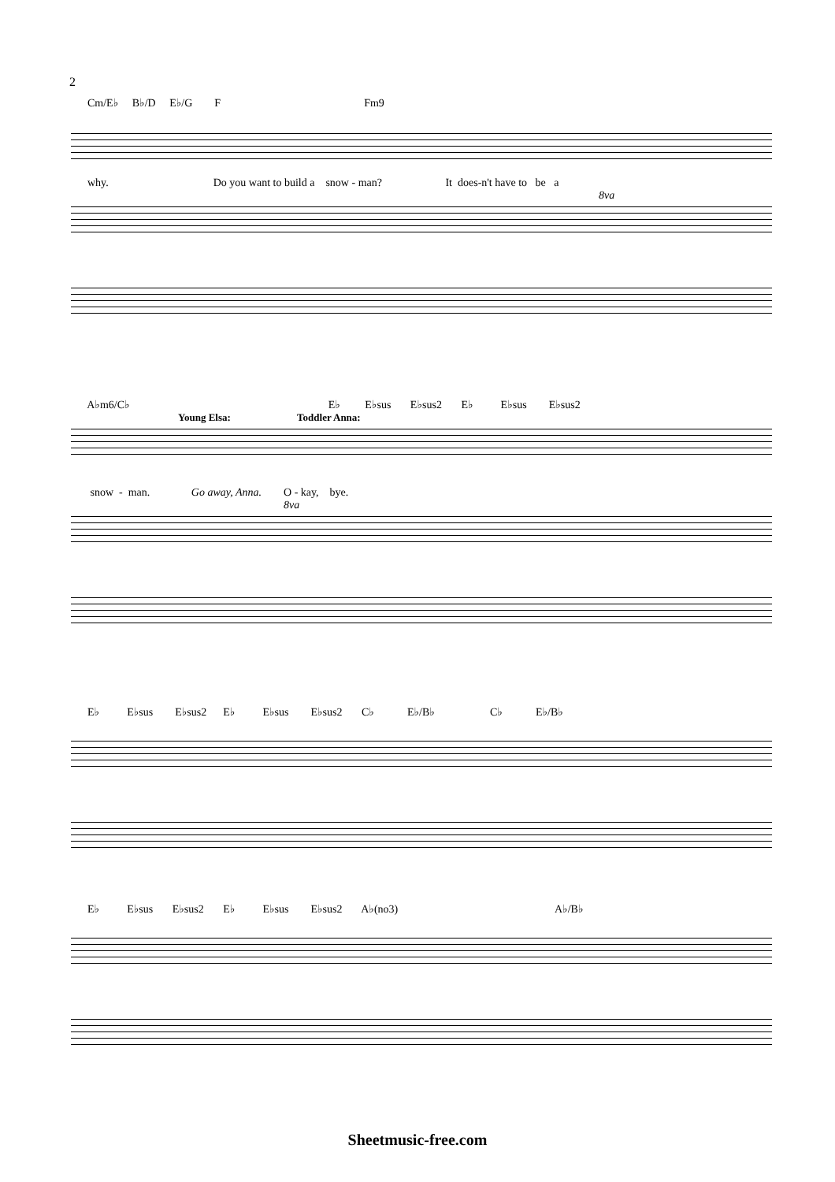2
Cm/E♭ B♭/D E♭/G F Fm9
why. Do you want to build a snow - man? It does-n't have to be a
8va
A♭m6/C♭ E♭ E♭sus E♭sus2 E♭ E♭sus E♭sus2
Young Elsa: Toddler Anna:
snow - man. Go away, Anna. O - kay, bye.
8va
E♭ E♭sus E♭sus2 E♭ E♭sus E♭sus2 C♭ E♭/B♭ C♭ E♭/B♭
E♭ E♭sus E♭sus2 E♭ E♭sus E♭sus2 A♭(no3) A♭/B♭
Sheetmusic-free.com